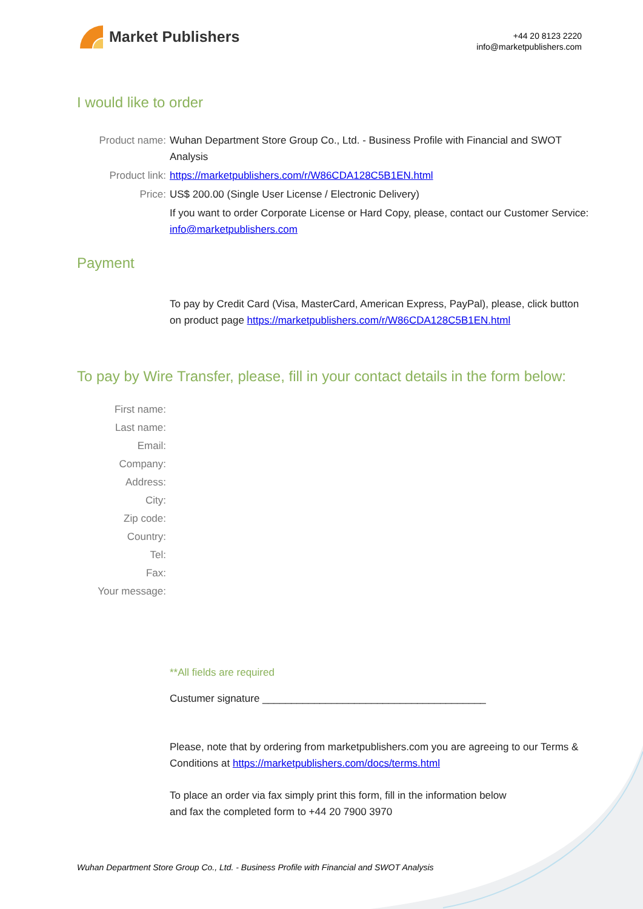Market Publishers
+44 20 8123 2220
info@marketpublishers.com
I would like to order
Product name: Wuhan Department Store Group Co., Ltd. - Business Profile with Financial and SWOT Analysis
Product link: https://marketpublishers.com/r/W86CDA128C5B1EN.html
Price: US$ 200.00 (Single User License / Electronic Delivery)
If you want to order Corporate License or Hard Copy, please, contact our Customer Service:
info@marketpublishers.com
Payment
To pay by Credit Card (Visa, MasterCard, American Express, PayPal), please, click button on product page https://marketpublishers.com/r/W86CDA128C5B1EN.html
To pay by Wire Transfer, please, fill in your contact details in the form below:
First name:
Last name:
Email:
Company:
Address:
City:
Zip code:
Country:
Tel:
Fax:
Your message:
**All fields are required
Custumer signature _______________________________________
Please, note that by ordering from marketpublishers.com you are agreeing to our Terms & Conditions at https://marketpublishers.com/docs/terms.html
To place an order via fax simply print this form, fill in the information below
and fax the completed form to +44 20 7900 3970
Wuhan Department Store Group Co., Ltd. - Business Profile with Financial and SWOT Analysis